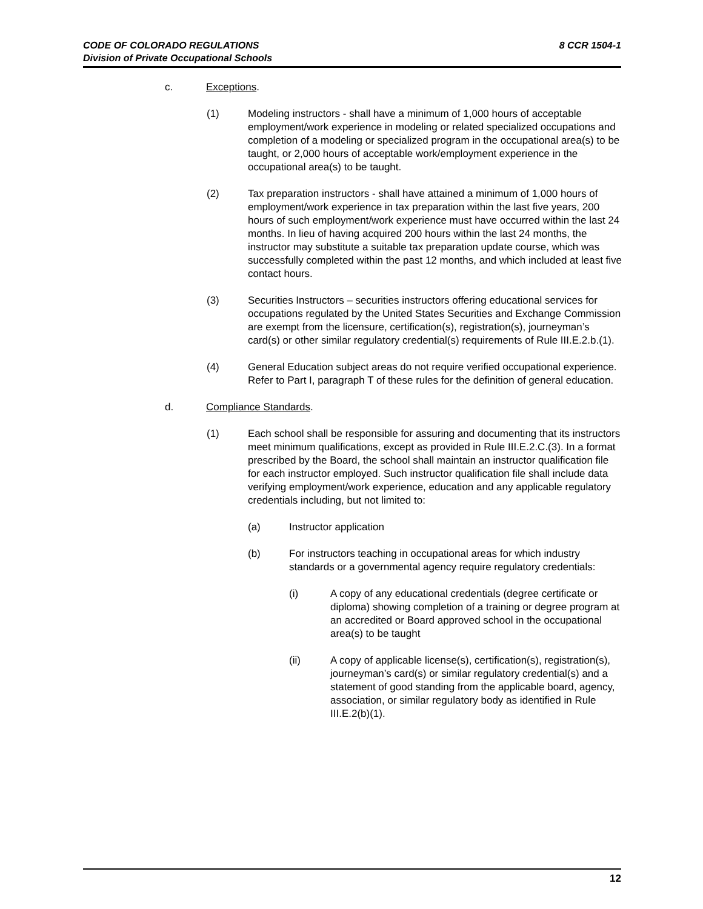8 CCR 1504-1 CODE OF COLORADO REGULATIONS
Division of Private Occupational Schools
c. Exceptions.
(1) Modeling instructors - shall have a minimum of 1,000 hours of acceptable employment/work experience in modeling or related specialized occupations and completion of a modeling or specialized program in the occupational area(s) to be taught, or 2,000 hours of acceptable work/employment experience in the occupational area(s) to be taught.
(2) Tax preparation instructors - shall have attained a minimum of 1,000 hours of employment/work experience in tax preparation within the last five years, 200 hours of such employment/work experience must have occurred within the last 24 months. In lieu of having acquired 200 hours within the last 24 months, the instructor may substitute a suitable tax preparation update course, which was successfully completed within the past 12 months, and which included at least five contact hours.
(3) Securities Instructors – securities instructors offering educational services for occupations regulated by the United States Securities and Exchange Commission are exempt from the licensure, certification(s), registration(s), journeyman’s card(s) or other similar regulatory credential(s) requirements of Rule III.E.2.b.(1).
(4) General Education subject areas do not require verified occupational experience. Refer to Part I, paragraph T of these rules for the definition of general education.
d. Compliance Standards.
(1) Each school shall be responsible for assuring and documenting that its instructors meet minimum qualifications, except as provided in Rule III.E.2.C.(3). In a format prescribed by the Board, the school shall maintain an instructor qualification file for each instructor employed. Such instructor qualification file shall include data verifying employment/work experience, education and any applicable regulatory credentials including, but not limited to:
(a) Instructor application
(b) For instructors teaching in occupational areas for which industry standards or a governmental agency require regulatory credentials:
(i) A copy of any educational credentials (degree certificate or diploma) showing completion of a training or degree program at an accredited or Board approved school in the occupational area(s) to be taught
(ii) A copy of applicable license(s), certification(s), registration(s), journeyman’s card(s) or similar regulatory credential(s) and a statement of good standing from the applicable board, agency, association, or similar regulatory body as identified in Rule III.E.2(b)(1).
12